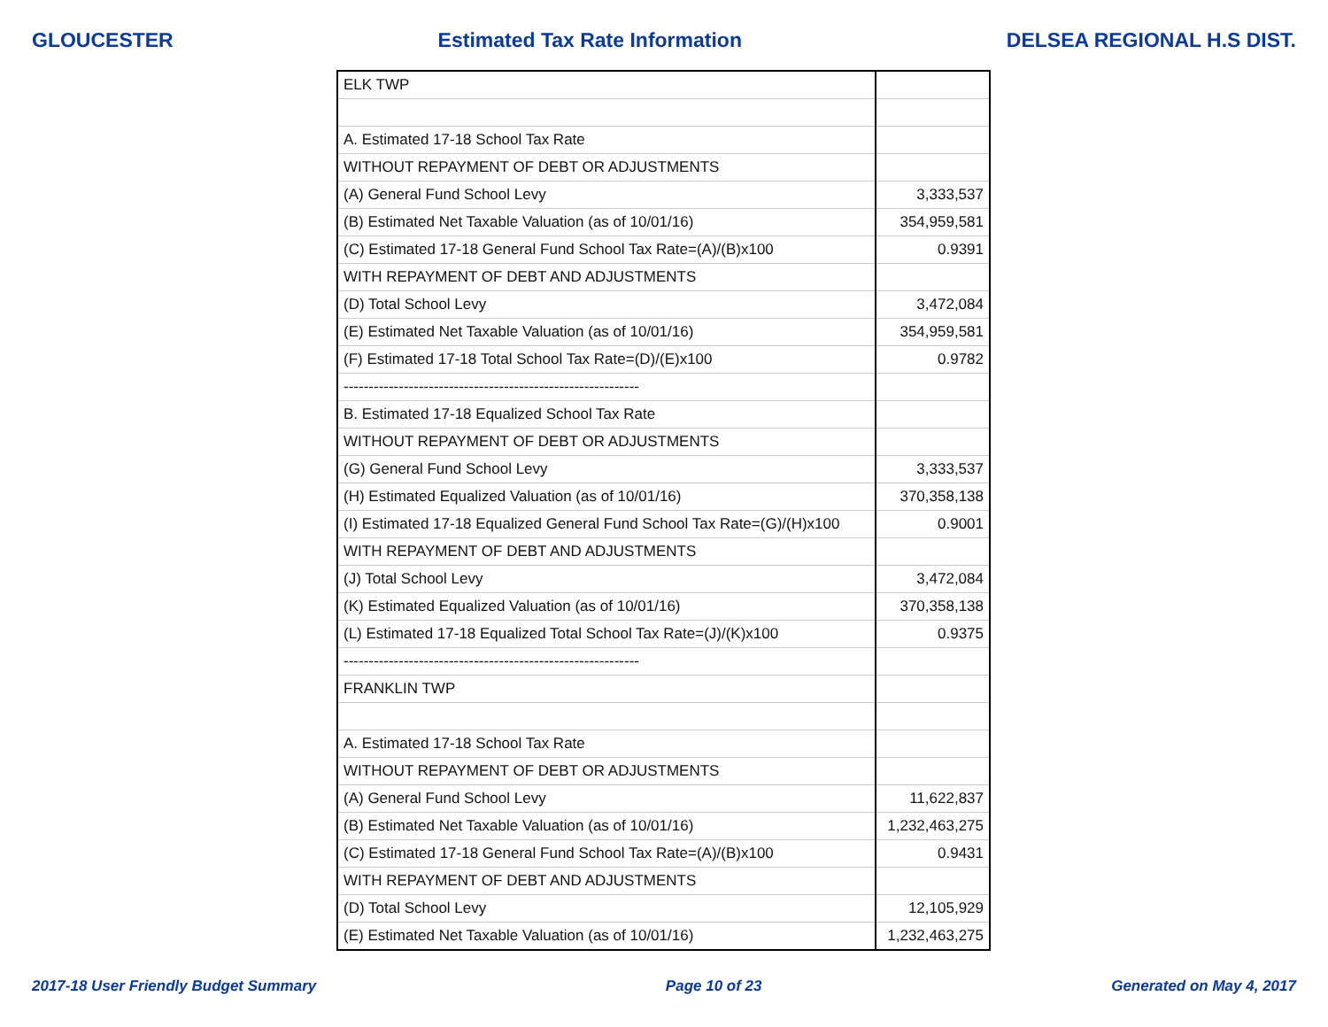GLOUCESTER Estimated Tax Rate Information DELSEA REGIONAL H.S DIST.
| ELK TWP | |
| A. Estimated 17-18 School Tax Rate | |
| WITHOUT REPAYMENT OF DEBT OR ADJUSTMENTS | |
| (A) General Fund School Levy | 3,333,537 |
| (B) Estimated Net Taxable Valuation (as of 10/01/16) | 354,959,581 |
| (C) Estimated 17-18 General Fund School Tax Rate=(A)/(B)x100 | 0.9391 |
| WITH REPAYMENT OF DEBT AND ADJUSTMENTS | |
| (D) Total School Levy | 3,472,084 |
| (E) Estimated Net Taxable Valuation (as of 10/01/16) | 354,959,581 |
| (F) Estimated 17-18 Total School Tax Rate=(D)/(E)x100 | 0.9782 |
| ----------------------------------------------------------- | |
| B. Estimated 17-18 Equalized School Tax Rate | |
| WITHOUT REPAYMENT OF DEBT OR ADJUSTMENTS | |
| (G) General Fund School Levy | 3,333,537 |
| (H) Estimated Equalized Valuation (as of 10/01/16) | 370,358,138 |
| (I) Estimated 17-18 Equalized General Fund School Tax Rate=(G)/(H)x100 | 0.9001 |
| WITH REPAYMENT OF DEBT AND ADJUSTMENTS | |
| (J) Total School Levy | 3,472,084 |
| (K) Estimated Equalized Valuation (as of 10/01/16) | 370,358,138 |
| (L) Estimated 17-18 Equalized Total School Tax Rate=(J)/(K)x100 | 0.9375 |
| ----------------------------------------------------------- | |
| FRANKLIN TWP | |
| A. Estimated 17-18 School Tax Rate | |
| WITHOUT REPAYMENT OF DEBT OR ADJUSTMENTS | |
| (A) General Fund School Levy | 11,622,837 |
| (B) Estimated Net Taxable Valuation (as of 10/01/16) | 1,232,463,275 |
| (C) Estimated 17-18 General Fund School Tax Rate=(A)/(B)x100 | 0.9431 |
| WITH REPAYMENT OF DEBT AND ADJUSTMENTS | |
| (D) Total School Levy | 12,105,929 |
| (E) Estimated Net Taxable Valuation (as of 10/01/16) | 1,232,463,275 |
2017-18 User Friendly Budget Summary Page 10 of 23 Generated on May 4, 2017